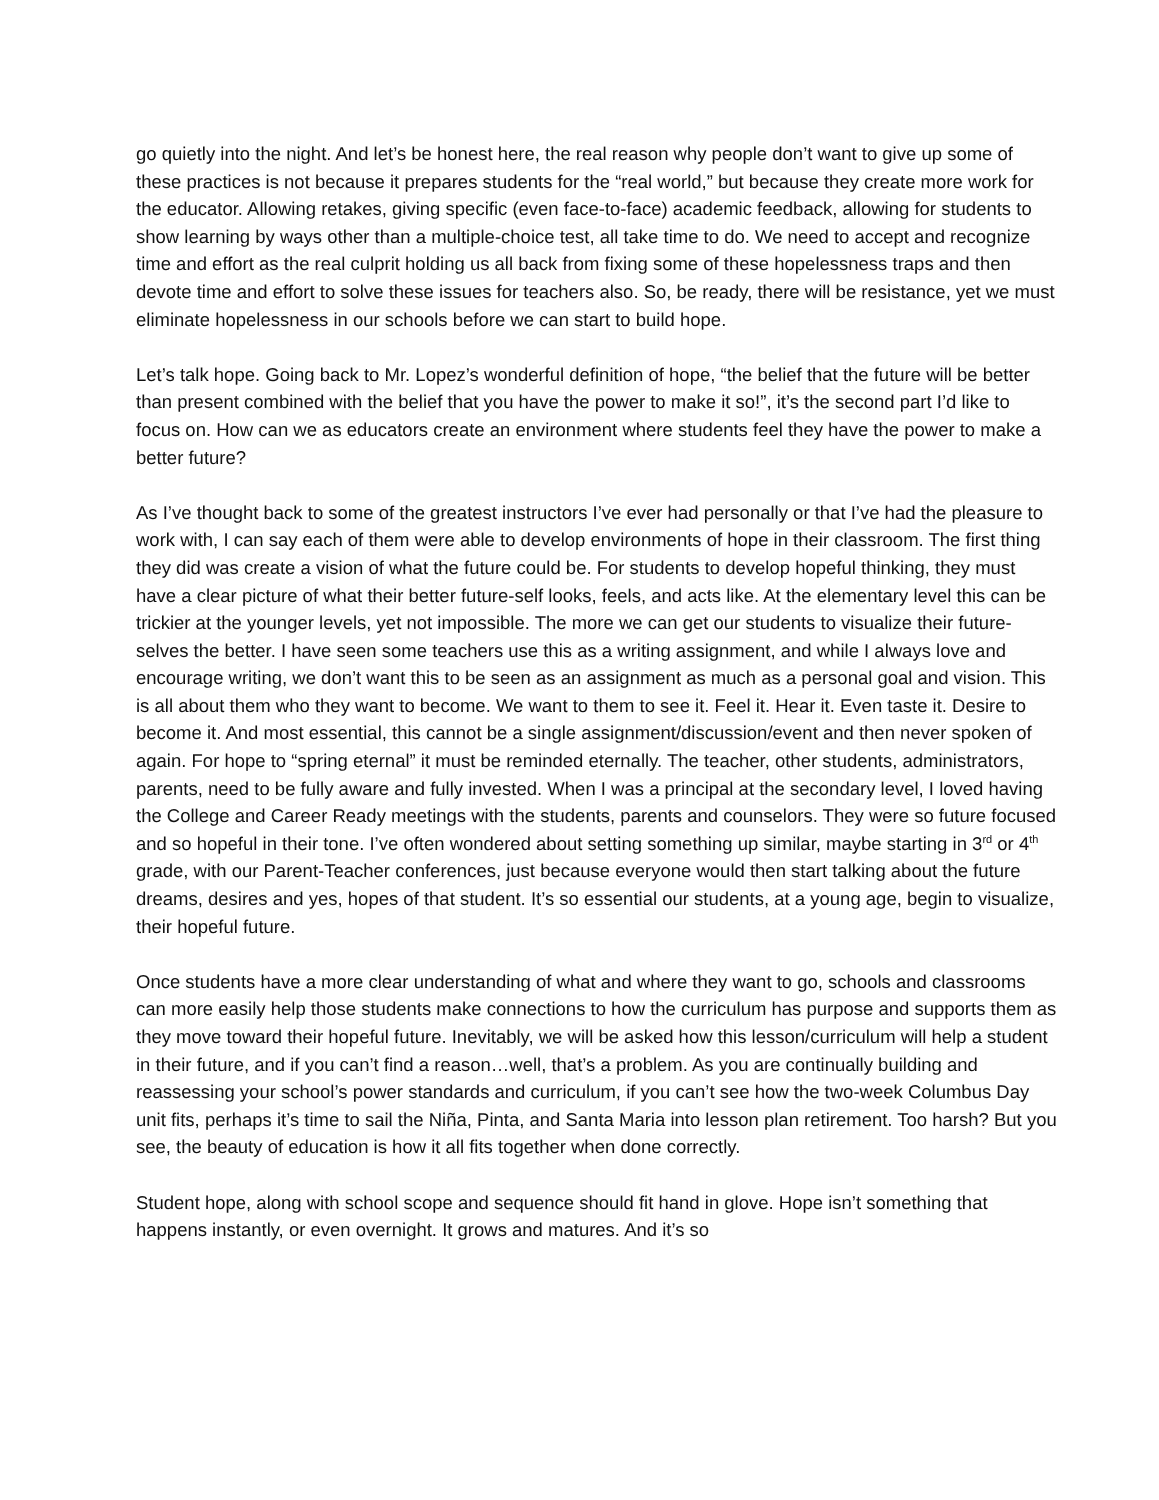go quietly into the night. And let’s be honest here, the real reason why people don’t want to give up some of these practices is not because it prepares students for the “real world,” but because they create more work for the educator. Allowing retakes, giving specific (even face-to-face) academic feedback, allowing for students to show learning by ways other than a multiple-choice test, all take time to do. We need to accept and recognize time and effort as the real culprit holding us all back from fixing some of these hopelessness traps and then devote time and effort to solve these issues for teachers also. So, be ready, there will be resistance, yet we must eliminate hopelessness in our schools before we can start to build hope.
Let’s talk hope. Going back to Mr. Lopez’s wonderful definition of hope, “the belief that the future will be better than present combined with the belief that you have the power to make it so!”, it’s the second part I’d like to focus on. How can we as educators create an environment where students feel they have the power to make a better future?
As I’ve thought back to some of the greatest instructors I’ve ever had personally or that I’ve had the pleasure to work with, I can say each of them were able to develop environments of hope in their classroom. The first thing they did was create a vision of what the future could be. For students to develop hopeful thinking, they must have a clear picture of what their better future-self looks, feels, and acts like. At the elementary level this can be trickier at the younger levels, yet not impossible. The more we can get our students to visualize their future-selves the better. I have seen some teachers use this as a writing assignment, and while I always love and encourage writing, we don’t want this to be seen as an assignment as much as a personal goal and vision. This is all about them who they want to become. We want to them to see it. Feel it. Hear it. Even taste it. Desire to become it. And most essential, this cannot be a single assignment/discussion/event and then never spoken of again. For hope to “spring eternal” it must be reminded eternally. The teacher, other students, administrators, parents, need to be fully aware and fully invested. When I was a principal at the secondary level, I loved having the College and Career Ready meetings with the students, parents and counselors. They were so future focused and so hopeful in their tone. I’ve often wondered about setting something up similar, maybe starting in 3<sup>rd</sup> or 4<sup>th</sup> grade, with our Parent-Teacher conferences, just because everyone would then start talking about the future dreams, desires and yes, hopes of that student. It’s so essential our students, at a young age, begin to visualize, their hopeful future.
Once students have a more clear understanding of what and where they want to go, schools and classrooms can more easily help those students make connections to how the curriculum has purpose and supports them as they move toward their hopeful future. Inevitably, we will be asked how this lesson/curriculum will help a student in their future, and if you can’t find a reason…well, that’s a problem. As you are continually building and reassessing your school’s power standards and curriculum, if you can’t see how the two-week Columbus Day unit fits, perhaps it’s time to sail the Niña, Pinta, and Santa Maria into lesson plan retirement. Too harsh? But you see, the beauty of education is how it all fits together when done correctly.
Student hope, along with school scope and sequence should fit hand in glove. Hope isn’t something that happens instantly, or even overnight. It grows and matures. And it’s so